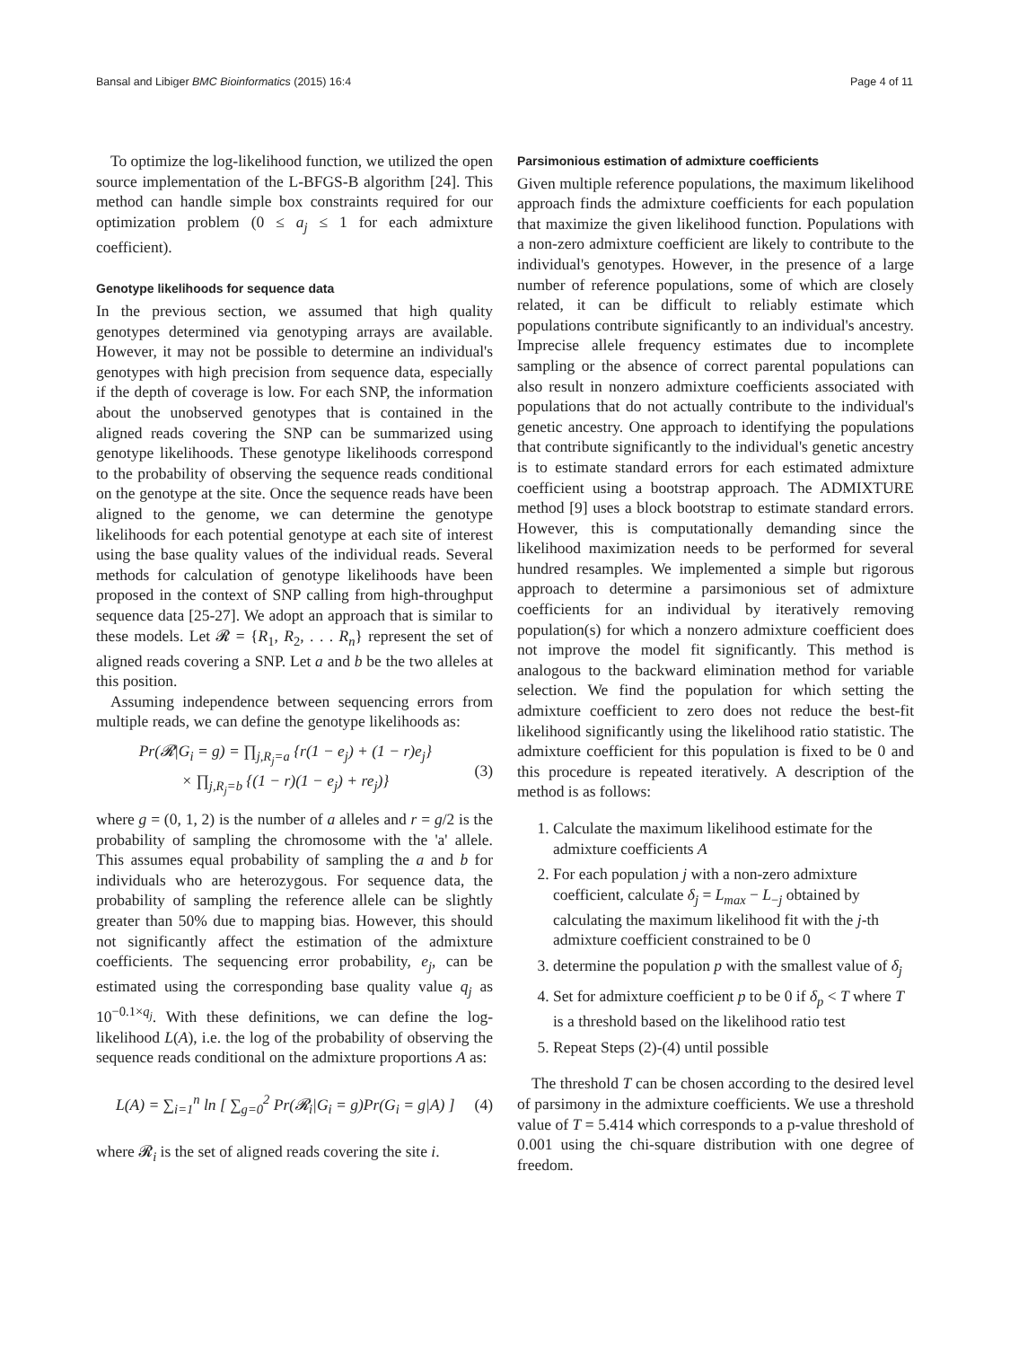Bansal and Libiger BMC Bioinformatics (2015) 16:4 Page 4 of 11
To optimize the log-likelihood function, we utilized the open source implementation of the L-BFGS-B algorithm [24]. This method can handle simple box constraints required for our optimization problem (0 ≤ a<sub>j</sub> ≤ 1 for each admixture coefficient).
Genotype likelihoods for sequence data
In the previous section, we assumed that high quality genotypes determined via genotyping arrays are available. However, it may not be possible to determine an individual's genotypes with high precision from sequence data, especially if the depth of coverage is low. For each SNP, the information about the unobserved genotypes that is contained in the aligned reads covering the SNP can be summarized using genotype likelihoods. These genotype likelihoods correspond to the probability of observing the sequence reads conditional on the genotype at the site. Once the sequence reads have been aligned to the genome, we can determine the genotype likelihoods for each potential genotype at each site of interest using the base quality values of the individual reads. Several methods for calculation of genotype likelihoods have been proposed in the context of SNP calling from high-throughput sequence data [25-27]. We adopt an approach that is similar to these models. Let 𝓡 = {R<sub>1</sub>, R<sub>2</sub>, . . . R<sub>n</sub>} represent the set of aligned reads covering a SNP. Let a and b be the two alleles at this position.
Assuming independence between sequencing errors from multiple reads, we can define the genotype likelihoods as:
Pr(𝓡|G<sub>i</sub> = g) = ∏<sub>j,R<sub>j</sub>=a</sub> {r(1 − e<sub>j</sub>) + (1 − r)e<sub>j</sub>}
× ∏<sub>j,R<sub>j</sub>=b</sub> {(1 − r)(1 − e<sub>j</sub>) + re<sub>j</sub>)}
(3)
where g = (0, 1, 2) is the number of a alleles and r = g/2 is the probability of sampling the chromosome with the 'a' allele. This assumes equal probability of sampling the a and b for individuals who are heterozygous. For sequence data, the probability of sampling the reference allele can be slightly greater than 50% due to mapping bias. However, this should not significantly affect the estimation of the admixture coefficients. The sequencing error probability, e<sub>j</sub>, can be estimated using the corresponding base quality value q<sub>j</sub> as 10<sup>−0.1×q<sub>j</sub></sup>. With these definitions, we can define the log-likelihood L(A), i.e. the log of the probability of observing the sequence reads conditional on the admixture proportions A as:
L(A) = ∑<sub>i=1</sub><sup>n</sup> ln [ ∑<sub>g=0</sub><sup>2</sup> Pr(𝓡<sub>i</sub>|G<sub>i</sub> = g)Pr(G<sub>i</sub> = g|A) ]
(4)
where 𝓡<sub>i</sub> is the set of aligned reads covering the site i.
Parsimonious estimation of admixture coefficients
Given multiple reference populations, the maximum likelihood approach finds the admixture coefficients for each population that maximize the given likelihood function. Populations with a non-zero admixture coefficient are likely to contribute to the individual's genotypes. However, in the presence of a large number of reference populations, some of which are closely related, it can be difficult to reliably estimate which populations contribute significantly to an individual's ancestry. Imprecise allele frequency estimates due to incomplete sampling or the absence of correct parental populations can also result in nonzero admixture coefficients associated with populations that do not actually contribute to the individual's genetic ancestry. One approach to identifying the populations that contribute significantly to the individual's genetic ancestry is to estimate standard errors for each estimated admixture coefficient using a bootstrap approach. The ADMIXTURE method [9] uses a block bootstrap to estimate standard errors. However, this is computationally demanding since the likelihood maximization needs to be performed for several hundred resamples. We implemented a simple but rigorous approach to determine a parsimonious set of admixture coefficients for an individual by iteratively removing population(s) for which a nonzero admixture coefficient does not improve the model fit significantly. This method is analogous to the backward elimination method for variable selection. We find the population for which setting the admixture coefficient to zero does not reduce the best-fit likelihood significantly using the likelihood ratio statistic. The admixture coefficient for this population is fixed to be 0 and this procedure is repeated iteratively. A description of the method is as follows:
1. Calculate the maximum likelihood estimate for the admixture coefficients A
2. For each population j with a non-zero admixture coefficient, calculate δ<sub>j</sub> = L<sub>max</sub> − L<sub>−j</sub> obtained by calculating the maximum likelihood fit with the j-th admixture coefficient constrained to be 0
3. determine the population p with the smallest value of δ<sub>j</sub>
4. Set for admixture coefficient p to be 0 if δ<sub>p</sub> < T where T is a threshold based on the likelihood ratio test
5. Repeat Steps (2)-(4) until possible
The threshold T can be chosen according to the desired level of parsimony in the admixture coefficients. We use a threshold value of T = 5.414 which corresponds to a p-value threshold of 0.001 using the chi-square distribution with one degree of freedom.